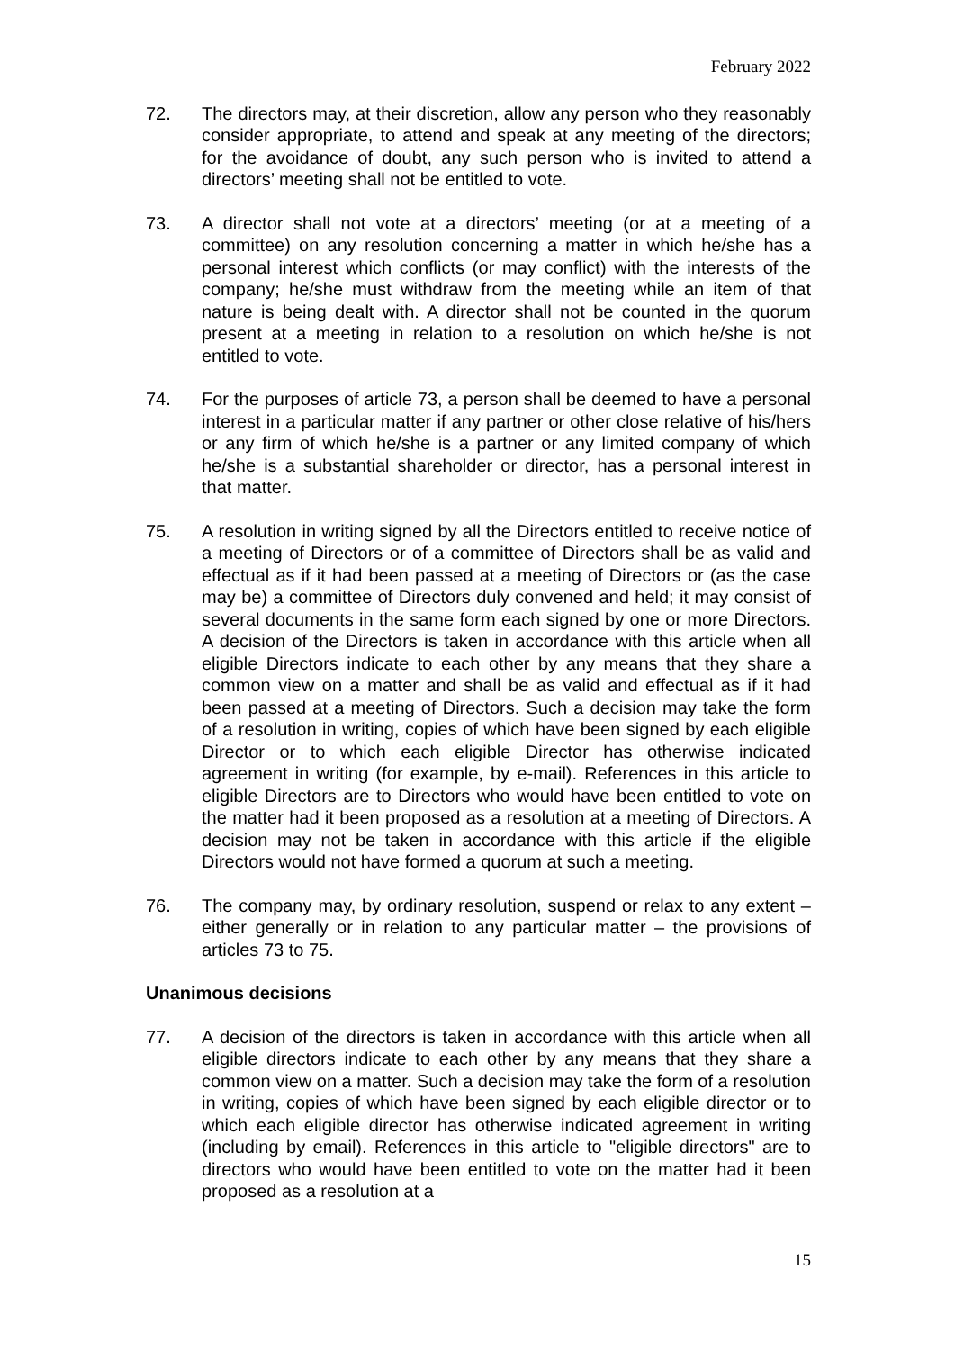February 2022
72. The directors may, at their discretion, allow any person who they reasonably consider appropriate, to attend and speak at any meeting of the directors; for the avoidance of doubt, any such person who is invited to attend a directors’ meeting shall not be entitled to vote.
73. A director shall not vote at a directors’ meeting (or at a meeting of a committee) on any resolution concerning a matter in which he/she has a personal interest which conflicts (or may conflict) with the interests of the company; he/she must withdraw from the meeting while an item of that nature is being dealt with. A director shall not be counted in the quorum present at a meeting in relation to a resolution on which he/she is not entitled to vote.
74. For the purposes of article 73, a person shall be deemed to have a personal interest in a particular matter if any partner or other close relative of his/hers or any firm of which he/she is a partner or any limited company of which he/she is a substantial shareholder or director, has a personal interest in that matter.
75. A resolution in writing signed by all the Directors entitled to receive notice of a meeting of Directors or of a committee of Directors shall be as valid and effectual as if it had been passed at a meeting of Directors or (as the case may be) a committee of Directors duly convened and held; it may consist of several documents in the same form each signed by one or more Directors. A decision of the Directors is taken in accordance with this article when all eligible Directors indicate to each other by any means that they share a common view on a matter and shall be as valid and effectual as if it had been passed at a meeting of Directors. Such a decision may take the form of a resolution in writing, copies of which have been signed by each eligible Director or to which each eligible Director has otherwise indicated agreement in writing (for example, by e-mail). References in this article to eligible Directors are to Directors who would have been entitled to vote on the matter had it been proposed as a resolution at a meeting of Directors. A decision may not be taken in accordance with this article if the eligible Directors would not have formed a quorum at such a meeting.
76. The company may, by ordinary resolution, suspend or relax to any extent – either generally or in relation to any particular matter – the provisions of articles 73 to 75.
Unanimous decisions
77. A decision of the directors is taken in accordance with this article when all eligible directors indicate to each other by any means that they share a common view on a matter. Such a decision may take the form of a resolution in writing, copies of which have been signed by each eligible director or to which each eligible director has otherwise indicated agreement in writing (including by email). References in this article to "eligible directors" are to directors who would have been entitled to vote on the matter had it been proposed as a resolution at a
15